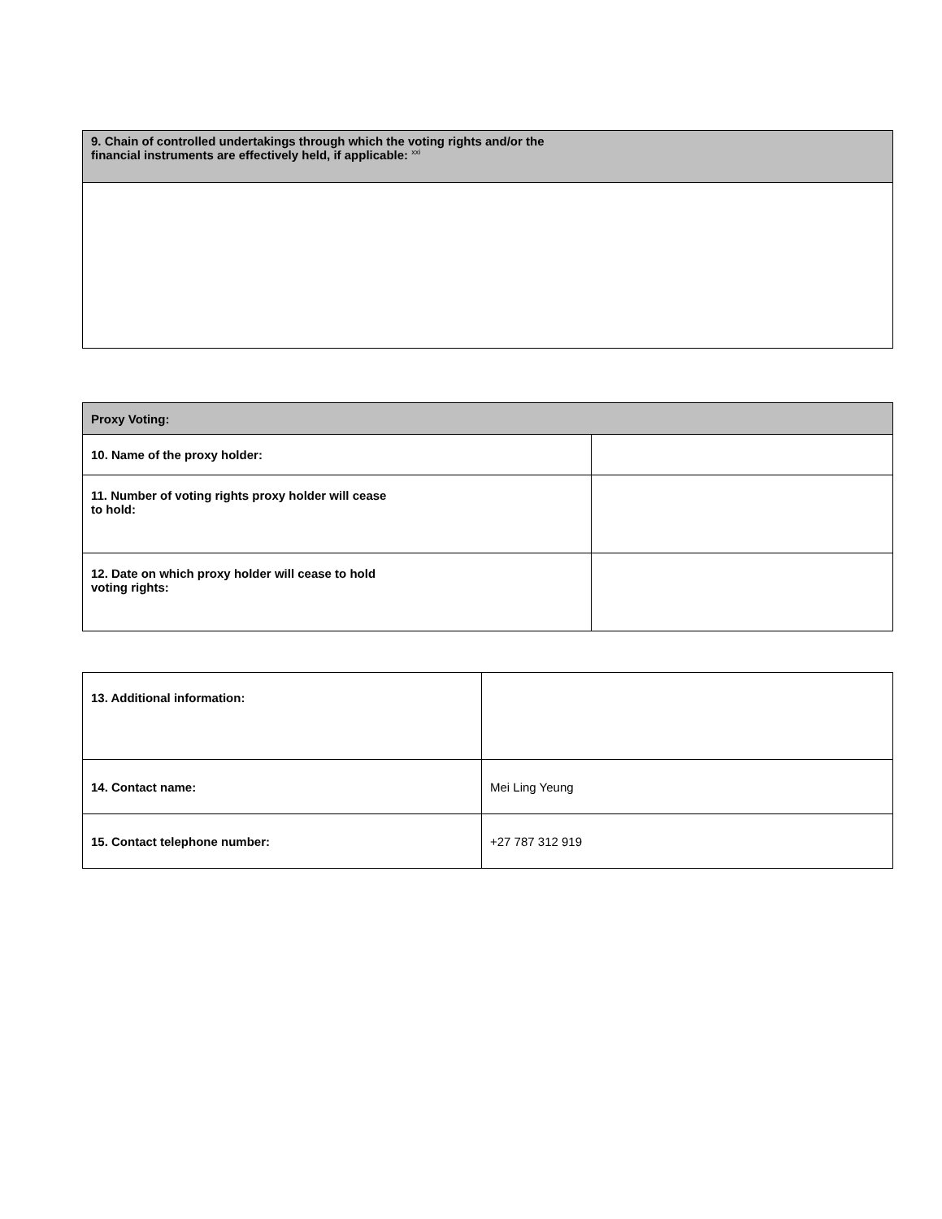| 9. Chain of controlled undertakings through which the voting rights and/or the financial instruments are effectively held, if applicable: <sup>xxi</sup> |
| --- |
| Proxy Voting: | |
| --- | --- |
| 10. Name of the proxy holder: | |
| 11. Number of voting rights proxy holder will cease to hold: | |
| 12. Date on which proxy holder will cease to hold voting rights: | |
| 13. Additional information: | |
| 14. Contact name: | Mei Ling Yeung |
| 15. Contact telephone number: | +27 787 312 919 |